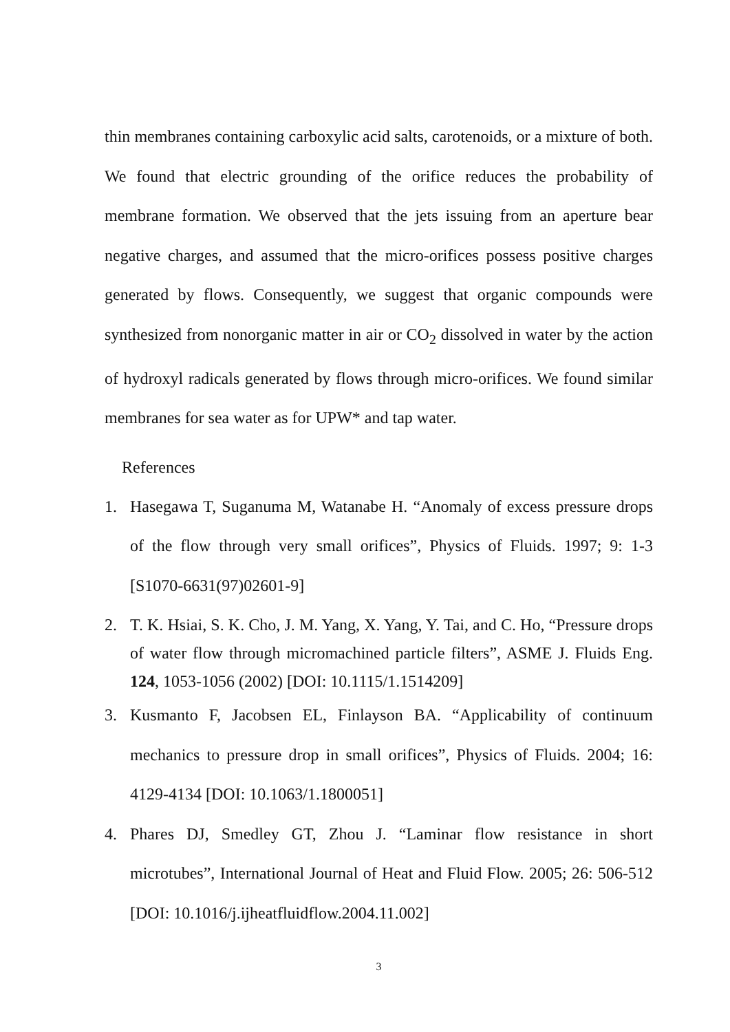thin membranes containing carboxylic acid salts, carotenoids, or a mixture of both. We found that electric grounding of the orifice reduces the probability of membrane formation. We observed that the jets issuing from an aperture bear negative charges, and assumed that the micro-orifices possess positive charges generated by flows. Consequently, we suggest that organic compounds were synthesized from nonorganic matter in air or CO<sub>2</sub> dissolved in water by the action of hydroxyl radicals generated by flows through micro-orifices. We found similar membranes for sea water as for UPW* and tap water.
References
1. Hasegawa T, Suganuma M, Watanabe H. “Anomaly of excess pressure drops of the flow through very small orifices”, Physics of Fluids. 1997; 9: 1-3 [S1070-6631(97)02601-9]
2. T. K. Hsiai, S. K. Cho, J. M. Yang, X. Yang, Y. Tai, and C. Ho, “Pressure drops of water flow through micromachined particle filters”, ASME J. Fluids Eng. 124, 1053-1056 (2002) [DOI: 10.1115/1.1514209]
3. Kusmanto F, Jacobsen EL, Finlayson BA. “Applicability of continuum mechanics to pressure drop in small orifices”, Physics of Fluids. 2004; 16: 4129-4134 [DOI: 10.1063/1.1800051]
4. Phares DJ, Smedley GT, Zhou J. “Laminar flow resistance in short microtubes”, International Journal of Heat and Fluid Flow. 2005; 26: 506-512 [DOI: 10.1016/j.ijheatfluidflow.2004.11.002]
3